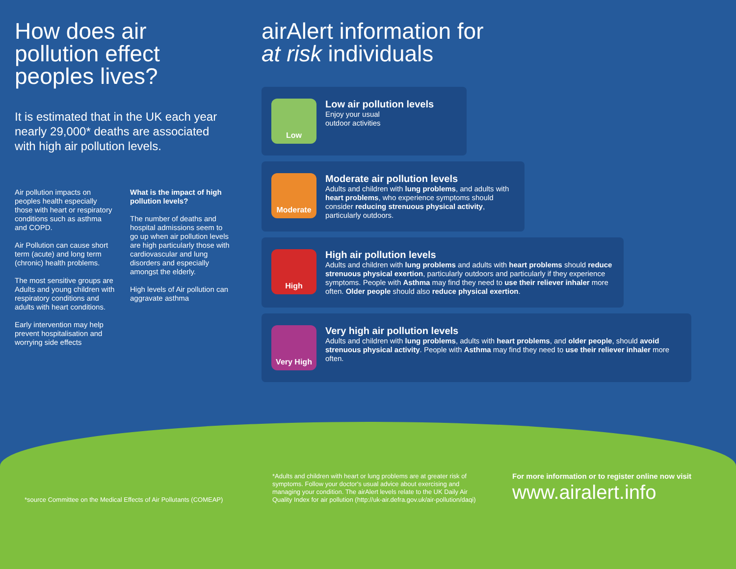How does air pollution effect peoples lives?
It is estimated that in the UK each year nearly 29,000* deaths are associated with high air pollution levels.
Air pollution impacts on peoples health especially those with heart or respiratory conditions such as asthma and COPD.
Air Pollution can cause short term (acute) and long term (chronic) health problems.
The most sensitive groups are Adults and young children with respiratory conditions and adults with heart conditions.
Early intervention may help prevent hospitalisation and worrying side effects
What is the impact of high pollution levels?
The number of deaths and hospital admissions seem to go up when air pollution levels are high particularly those with cardiovascular and lung disorders and especially amongst the elderly.
High levels of Air pollution can aggravate asthma
airAlert information for
at risk individuals
Low
Low air pollution levels
Enjoy your usual
outdoor activities
Moderate
Moderate air pollution levels
Adults and children with lung problems, and adults with heart problems, who experience symptoms should consider reducing strenuous physical activity, particularly outdoors.
High
High air pollution levels
Adults and children with lung problems and adults with heart problems should reduce strenuous physical exertion, particularly outdoors and particularly if they experience symptoms. People with Asthma may find they need to use their reliever inhaler more often. Older people should also reduce physical exertion.
Very High
Very high air pollution levels
Adults and children with lung problems, adults with heart problems, and older people, should avoid strenuous physical activity. People with Asthma may find they need to use their reliever inhaler more often.
*source Committee on the Medical Effects of Air Pollutants (COMEAP)
*Adults and children with heart or lung problems are at greater risk of symptoms. Follow your doctor's usual advice about exercising and managing your condition. The airAlert levels relate to the UK Daily Air Quality Index for air pollution (http://uk-air.defra.gov.uk/air-pollution/daqi)
For more information or to register online now visit
www.airalert.info